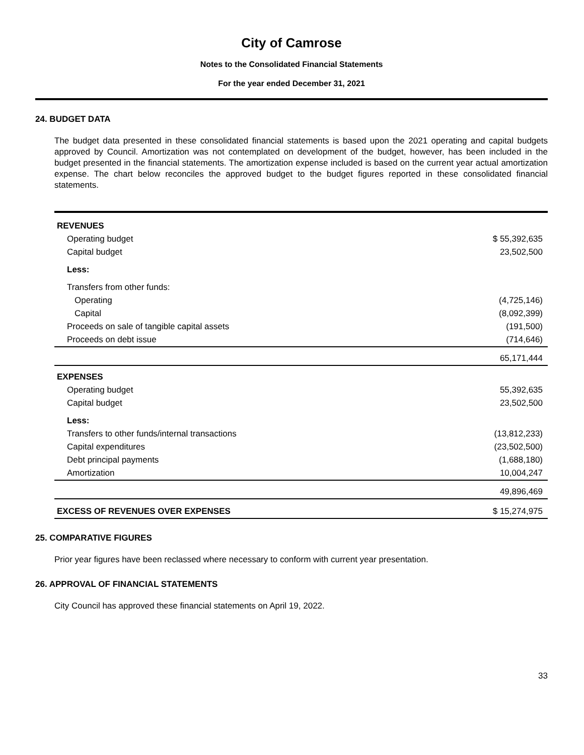City of Camrose
Notes to the Consolidated Financial Statements
For the year ended December 31, 2021
24. BUDGET DATA
The budget data presented in these consolidated financial statements is based upon the 2021 operating and capital budgets approved by Council. Amortization was not contemplated on development of the budget, however, has been included in the budget presented in the financial statements. The amortization expense included is based on the current year actual amortization expense. The chart below reconciles the approved budget to the budget figures reported in these consolidated financial statements.
| REVENUES | |
| Operating budget | $ 55,392,635 |
| Capital budget | 23,502,500 |
| Less: | |
| Transfers from other funds: | |
| Operating | (4,725,146) |
| Capital | (8,092,399) |
| Proceeds on sale of tangible capital assets | (191,500) |
| Proceeds on debt issue | (714,646) |
| | 65,171,444 |
| EXPENSES | |
| Operating budget | 55,392,635 |
| Capital budget | 23,502,500 |
| Less: | |
| Transfers to other funds/internal transactions | (13,812,233) |
| Capital expenditures | (23,502,500) |
| Debt principal payments | (1,688,180) |
| Amortization | 10,004,247 |
| | 49,896,469 |
| EXCESS OF REVENUES OVER EXPENSES | $ 15,274,975 |
25. COMPARATIVE FIGURES
Prior year figures have been reclassed where necessary to conform with current year presentation.
26. APPROVAL OF FINANCIAL STATEMENTS
City Council has approved these financial statements on April 19, 2022.
33